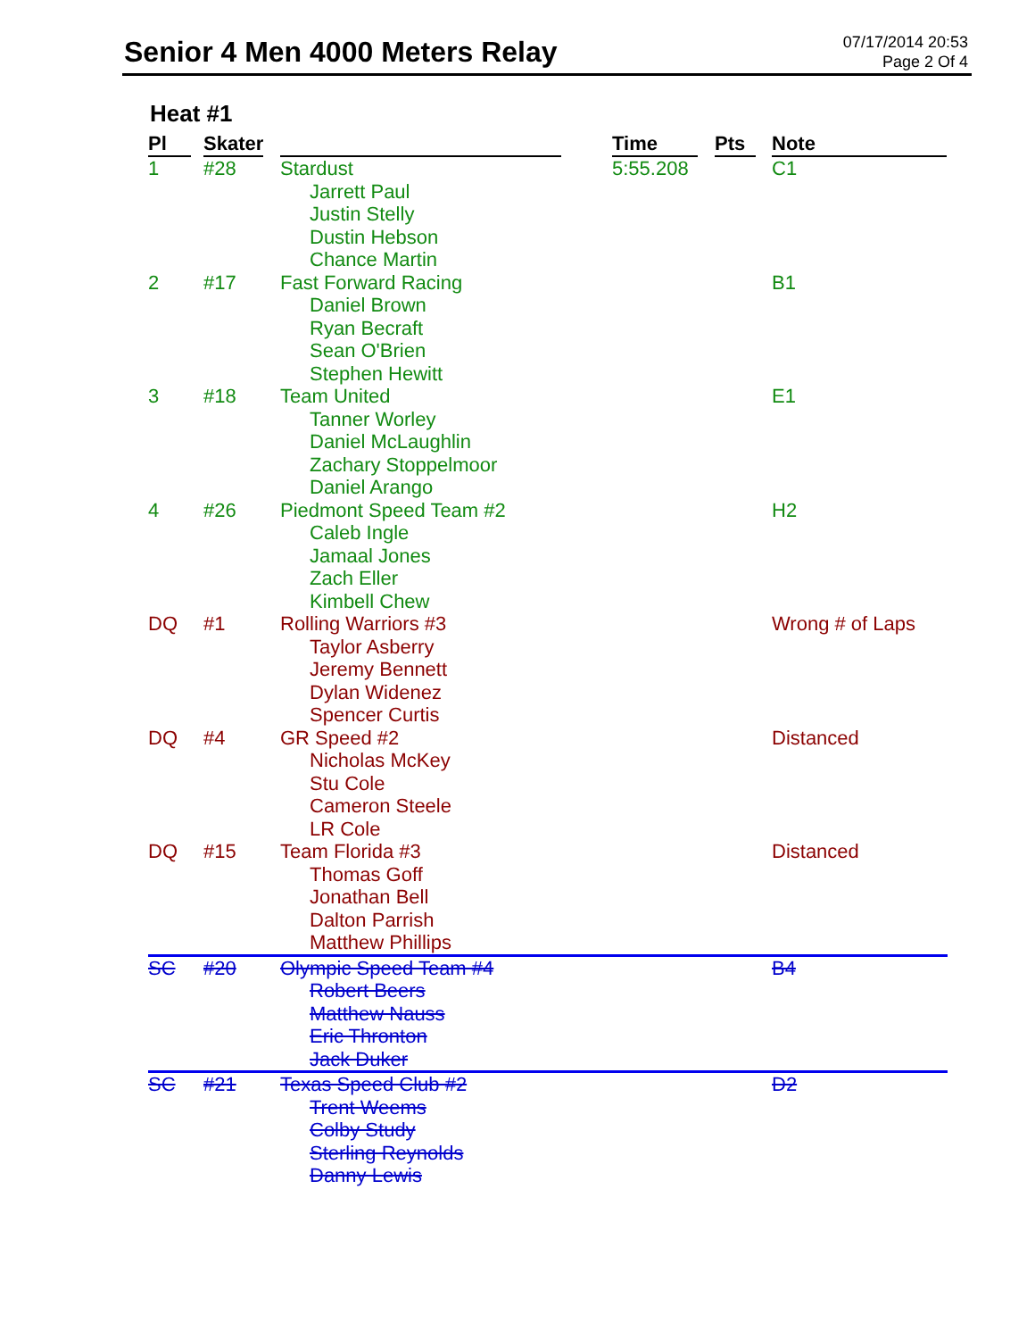Senior 4 Men 4000 Meters Relay
07/17/2014 20:53
Page 2 Of 4
Heat #1
| Pl | Skater | | Time | Pts | Note |
| --- | --- | --- | --- | --- | --- |
| 1 | #28 | Stardust Jarrett Paul Justin Stelly Dustin Hebson Chance Martin | 5:55.208 | | C1 |
| 2 | #17 | Fast Forward Racing Daniel Brown Ryan Becraft Sean O'Brien Stephen Hewitt | | | B1 |
| 3 | #18 | Team United Tanner Worley Daniel McLaughlin Zachary Stoppelmoor Daniel Arango | | | E1 |
| 4 | #26 | Piedmont Speed Team #2 Caleb Ingle Jamaal Jones Zach Eller Kimbell Chew | | | H2 |
| DQ | #1 | Rolling Warriors #3 Taylor Asberry Jeremy Bennett Dylan Widenez Spencer Curtis | | | Wrong # of Laps |
| DQ | #4 | GR Speed #2 Nicholas McKey Stu Cole Cameron Steele LR Cole | | | Distanced |
| DQ | #15 | Team Florida #3 Thomas Goff Jonathan Bell Dalton Parrish Matthew Phillips | | | Distanced |
| SC | #20 | Olympic Speed Team #4 Robert Beers Matthew Nauss Eric Thronton Jack Duker | | | B4 |
| SC | #21 | Texas Speed Club #2 Trent Weems Colby Study Sterling Reynolds Danny Lewis | | | D2 |